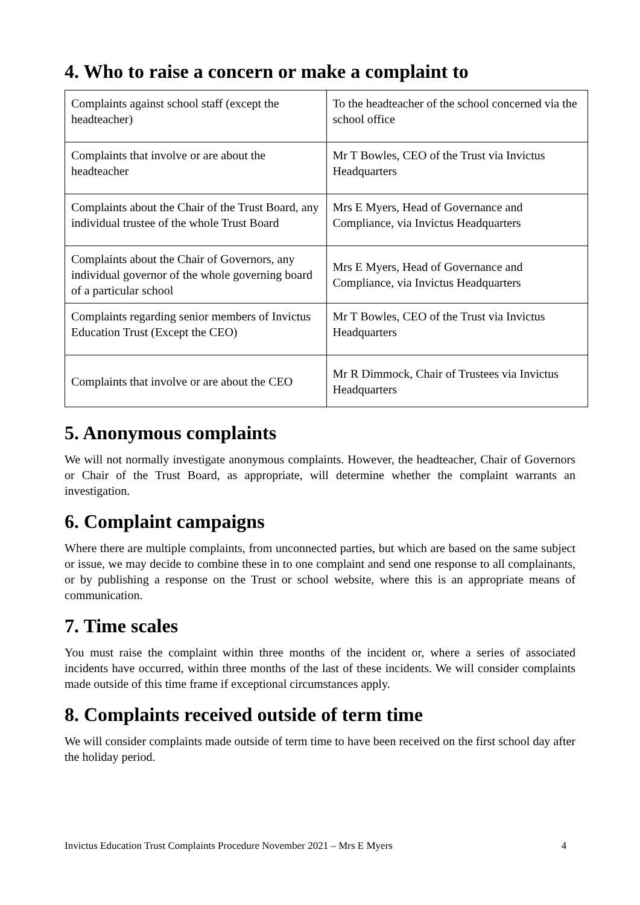4. Who to raise a concern or make a complaint to
| Complaints against school staff (except the headteacher) | To the headteacher of the school concerned via the school office |
| Complaints that involve or are about the headteacher | Mr T Bowles, CEO of the Trust via Invictus Headquarters |
| Complaints about the Chair of the Trust Board, any individual trustee of the whole Trust Board | Mrs E Myers, Head of Governance and Compliance, via Invictus Headquarters |
| Complaints about the Chair of Governors, any individual governor of the whole governing board of a particular school | Mrs E Myers, Head of Governance and Compliance, via Invictus Headquarters |
| Complaints regarding senior members of Invictus Education Trust (Except the CEO) | Mr T Bowles, CEO of the Trust via Invictus Headquarters |
| Complaints that involve or are about the CEO | Mr R Dimmock, Chair of Trustees via Invictus Headquarters |
5. Anonymous complaints
We will not normally investigate anonymous complaints. However, the headteacher, Chair of Governors or Chair of the Trust Board, as appropriate, will determine whether the complaint warrants an investigation.
6. Complaint campaigns
Where there are multiple complaints, from unconnected parties, but which are based on the same subject or issue, we may decide to combine these in to one complaint and send one response to all complainants, or by publishing a response on the Trust or school website, where this is an appropriate means of communication.
7. Time scales
You must raise the complaint within three months of the incident or, where a series of associated incidents have occurred, within three months of the last of these incidents. We will consider complaints made outside of this time frame if exceptional circumstances apply.
8. Complaints received outside of term time
We will consider complaints made outside of term time to have been received on the first school day after the holiday period.
Invictus Education Trust Complaints Procedure November 2021 – Mrs E Myers 4